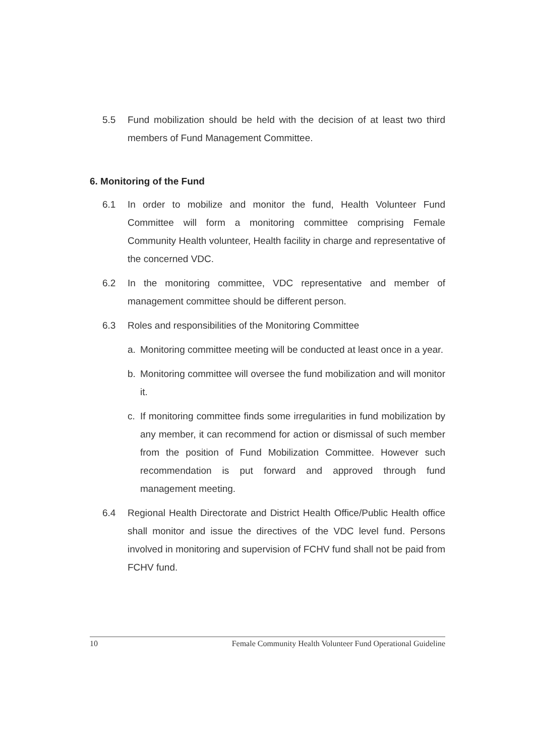5.5 Fund mobilization should be held with the decision of at least two third members of Fund Management Committee.
6. Monitoring of the Fund
6.1 In order to mobilize and monitor the fund, Health Volunteer Fund Committee will form a monitoring committee comprising Female Community Health volunteer, Health facility in charge and representative of the concerned VDC.
6.2 In the monitoring committee, VDC representative and member of management committee should be different person.
6.3 Roles and responsibilities of the Monitoring Committee
a. Monitoring committee meeting will be conducted at least once in a year.
b. Monitoring committee will oversee the fund mobilization and will monitor it.
c. If monitoring committee finds some irregularities in fund mobilization by any member, it can recommend for action or dismissal of such member from the position of Fund Mobilization Committee. However such recommendation is put forward and approved through fund management meeting.
6.4 Regional Health Directorate and District Health Office/Public Health office shall monitor and issue the directives of the VDC level fund. Persons involved in monitoring and supervision of FCHV fund shall not be paid from FCHV fund.
10 Female Community Health Volunteer Fund Operational Guideline